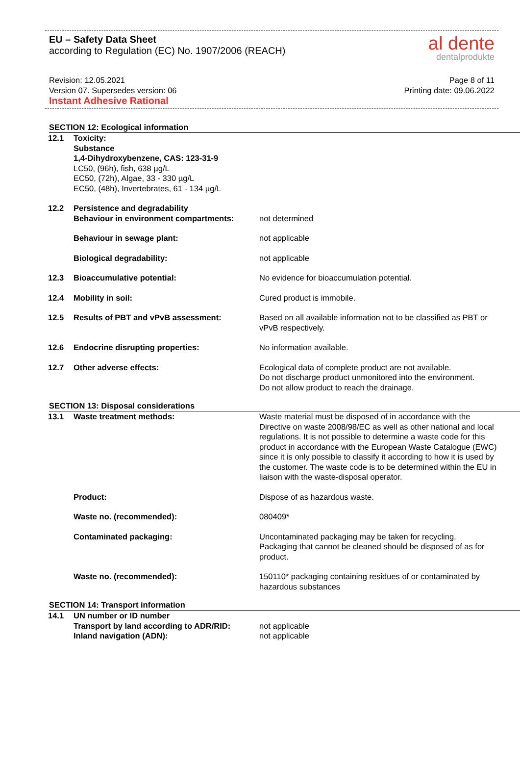EU – Safety Data Sheet
according to Regulation (EC) No. 1907/2006 (REACH)
al dente
dentalprodukte
Revision: 12.05.2021
Version 07. Supersedes version: 06
Instant Adhesive Rational
Page 8 of 11
Printing date: 09.06.2022
SECTION 12: Ecological information
| 12.1 | Toxicity: Substance 1,4-Dihydroxybenzene, CAS: 123-31-9 LC50, (96h), fish, 638 µg/L EC50, (72h), Algae, 33 - 330 µg/L EC50, (48h), Invertebrates, 61 - 134 µg/L | |
| 12.2 | Persistence and degradability | |
| | Behaviour in environment compartments: | not determined |
| | Behaviour in sewage plant: | not applicable |
| | Biological degradability: | not applicable |
| 12.3 | Bioaccumulative potential: | No evidence for bioaccumulation potential. |
| 12.4 | Mobility in soil: | Cured product is immobile. |
| 12.5 | Results of PBT and vPvB assessment: | Based on all available information not to be classified as PBT or vPvB respectively. |
| 12.6 | Endocrine disrupting properties: | No information available. |
| 12.7 | Other adverse effects: | Ecological data of complete product are not available. Do not discharge product unmonitored into the environment. Do not allow product to reach the drainage. |
SECTION 13: Disposal considerations
| 13.1 | Waste treatment methods: | Waste material must be disposed of in accordance with the Directive on waste 2008/98/EC as well as other national and local regulations. It is not possible to determine a waste code for this product in accordance with the European Waste Catalogue (EWC) since it is only possible to classify it according to how it is used by the customer. The waste code is to be determined within the EU in liaison with the waste-disposal operator. |
| | Product: | Dispose of as hazardous waste. |
| | Waste no. (recommended): | 080409* |
| | Contaminated packaging: | Uncontaminated packaging may be taken for recycling. Packaging that cannot be cleaned should be disposed of as for product. |
| | Waste no. (recommended): | 150110* packaging containing residues of or contaminated by hazardous substances |
SECTION 14: Transport information
| 14.1 | UN number or ID number | |
| | Transport by land according to ADR/RID: | not applicable |
| | Inland navigation (ADN): | not applicable |